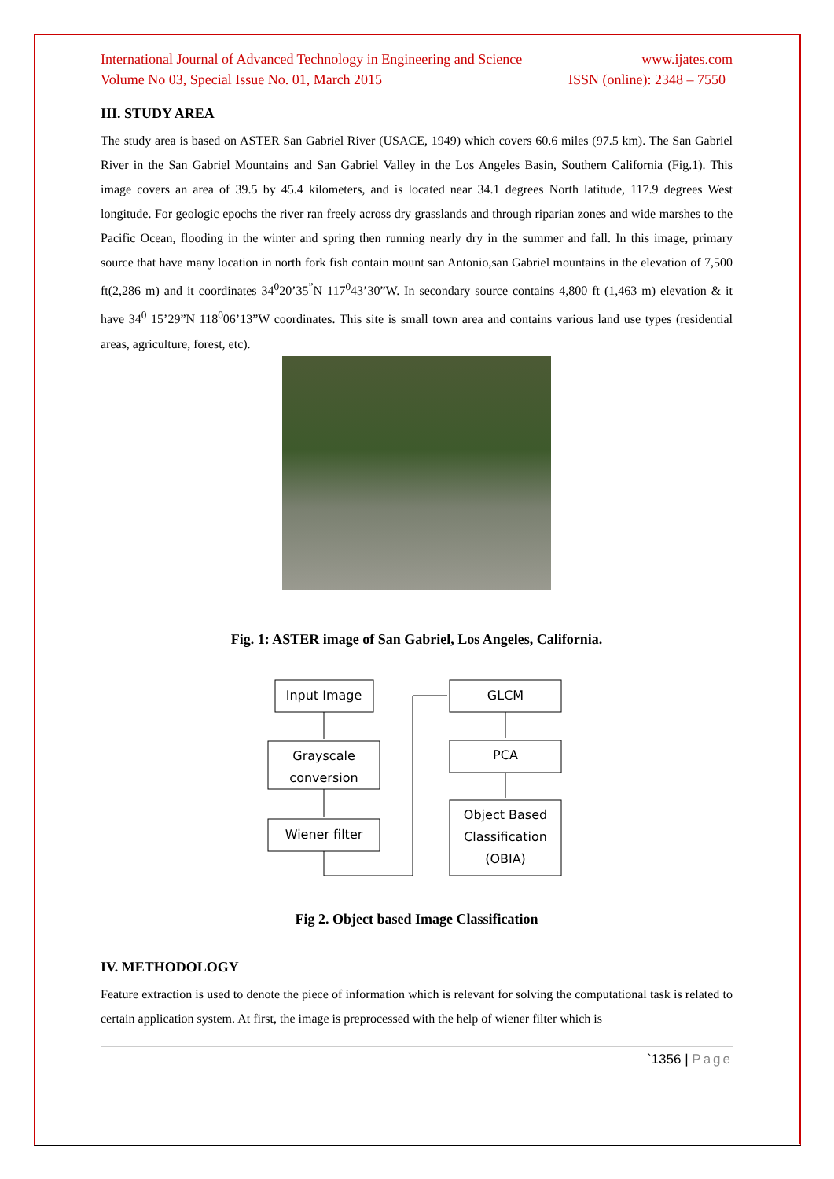International Journal of Advanced Technology in Engineering and Science www.ijates.com
Volume No 03, Special Issue No. 01, March 2015 ISSN (online): 2348 – 7550
III. STUDY AREA
The study area is based on ASTER San Gabriel River (USACE, 1949) which covers 60.6 miles (97.5 km). The San Gabriel River in the San Gabriel Mountains and San Gabriel Valley in the Los Angeles Basin, Southern California (Fig.1). This image covers an area of 39.5 by 45.4 kilometers, and is located near 34.1 degrees North latitude, 117.9 degrees West longitude. For geologic epochs the river ran freely across dry grasslands and through riparian zones and wide marshes to the Pacific Ocean, flooding in the winter and spring then running nearly dry in the summer and fall. In this image, primary source that have many location in north fork fish contain mount san Antonio,san Gabriel mountains in the elevation of 7,500 ft(2,286 m) and it coordinates 34<sup>0</sup>20’35<sup>”</sup>N 117<sup>0</sup>43’30”W. In secondary source contains 4,800 ft (1,463 m) elevation & it have 34<sup>0</sup> 15’29”N 118<sup>0</sup>06’13”W coordinates. This site is small town area and contains various land use types (residential areas, agriculture, forest, etc).
Fig. 1: ASTER image of San Gabriel, Los Angeles, California.
Input Image
Grayscale
conversion
Wiener filter
GLCM
PCA
Object Based
Classification
(OBIA)
Fig 2. Object based Image Classification
IV. METHODOLOGY
Feature extraction is used to denote the piece of information which is relevant for solving the computational task is related to certain application system. At first, the image is preprocessed with the help of wiener filter which is
`1356 | Page